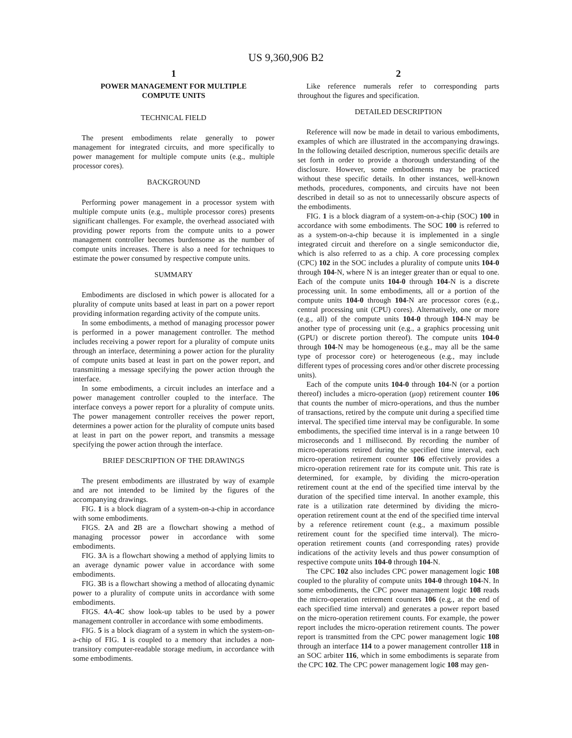US 9,360,906 B2
1
POWER MANAGEMENT FOR MULTIPLE
COMPUTE UNITS
TECHNICAL FIELD
The present embodiments relate generally to power management for integrated circuits, and more specifically to power management for multiple compute units (e.g., multiple processor cores).
BACKGROUND
Performing power management in a processor system with multiple compute units (e.g., multiple processor cores) presents significant challenges. For example, the overhead associated with providing power reports from the compute units to a power management controller becomes burdensome as the number of compute units increases. There is also a need for techniques to estimate the power consumed by respective compute units.
SUMMARY
Embodiments are disclosed in which power is allocated for a plurality of compute units based at least in part on a power report providing information regarding activity of the compute units.
In some embodiments, a method of managing processor power is performed in a power management controller. The method includes receiving a power report for a plurality of compute units through an interface, determining a power action for the plurality of compute units based at least in part on the power report, and transmitting a message specifying the power action through the interface.
In some embodiments, a circuit includes an interface and a power management controller coupled to the interface. The interface conveys a power report for a plurality of compute units. The power management controller receives the power report, determines a power action for the plurality of compute units based at least in part on the power report, and transmits a message specifying the power action through the interface.
BRIEF DESCRIPTION OF THE DRAWINGS
The present embodiments are illustrated by way of example and are not intended to be limited by the figures of the accompanying drawings.
FIG. 1 is a block diagram of a system-on-a-chip in accordance with some embodiments.
FIGS. 2 A and 2 B are a flowchart showing a method of managing processor power in accordance with some embodiments.
FIG. 3 A is a flowchart showing a method of applying limits to an average dynamic power value in accordance with some embodiments.
FIG. 3 B is a flowchart showing a method of allocating dynamic power to a plurality of compute units in accordance with some embodiments.
FIGS. 4 A-4 C show look-up tables to be used by a power management controller in accordance with some embodiments.
FIG. 5 is a block diagram of a system in which the system-on-a-chip of FIG. 1 is coupled to a memory that includes a non-transitory computer-readable storage medium, in accordance with some embodiments.
2
Like reference numerals refer to corresponding parts throughout the figures and specification.
DETAILED DESCRIPTION
Reference will now be made in detail to various embodiments, examples of which are illustrated in the accompanying drawings. In the following detailed description, numerous specific details are set forth in order to provide a thorough understanding of the disclosure. However, some embodiments may be practiced without these specific details. In other instances, well-known methods, procedures, components, and circuits have not been described in detail so as not to unnecessarily obscure aspects of the embodiments.
FIG. 1 is a block diagram of a system-on-a-chip (SOC) 100 in accordance with some embodiments. The SOC 100 is referred to as a system-on-a-chip because it is implemented in a single integrated circuit and therefore on a single semiconductor die, which is also referred to as a chip. A core processing complex (CPC) 102 in the SOC includes a plurality of compute units 104-0 through 104-N, where N is an integer greater than or equal to one. Each of the compute units 104-0 through 104-N is a discrete processing unit. In some embodiments, all or a portion of the compute units 104-0 through 104-N are processor cores (e.g., central processing unit (CPU) cores). Alternatively, one or more (e.g., all) of the compute units 104-0 through 104-N may be another type of processing unit (e.g., a graphics processing unit (GPU) or discrete portion thereof). The compute units 104-0 through 104-N may be homogeneous (e.g., may all be the same type of processor core) or heterogeneous (e.g., may include different types of processing cores and/or other discrete processing units).
Each of the compute units 104-0 through 104-N (or a portion thereof) includes a micro-operation (μop) retirement counter 106 that counts the number of micro-operations, and thus the number of transactions, retired by the compute unit during a specified time interval. The specified time interval may be configurable. In some embodiments, the specified time interval is in a range between 10 microseconds and 1 millisecond. By recording the number of micro-operations retired during the specified time interval, each micro-operation retirement counter 106 effectively provides a micro-operation retirement rate for its compute unit. This rate is determined, for example, by dividing the micro-operation retirement count at the end of the specified time interval by the duration of the specified time interval. In another example, this rate is a utilization rate determined by dividing the micro-operation retirement count at the end of the specified time interval by a reference retirement count (e.g., a maximum possible retirement count for the specified time interval). The micro-operation retirement counts (and corresponding rates) provide indications of the activity levels and thus power consumption of respective compute units 104-0 through 104-N.
The CPC 102 also includes CPC power management logic 108 coupled to the plurality of compute units 104-0 through 104-N. In some embodiments, the CPC power management logic 108 reads the micro-operation retirement counters 106 (e.g., at the end of each specified time interval) and generates a power report based on the micro-operation retirement counts. For example, the power report includes the micro-operation retirement counts. The power report is transmitted from the CPC power management logic 108 through an interface 114 to a power management controller 118 in an SOC arbiter 116, which in some embodiments is separate from the CPC 102. The CPC power management logic 108 may gen-